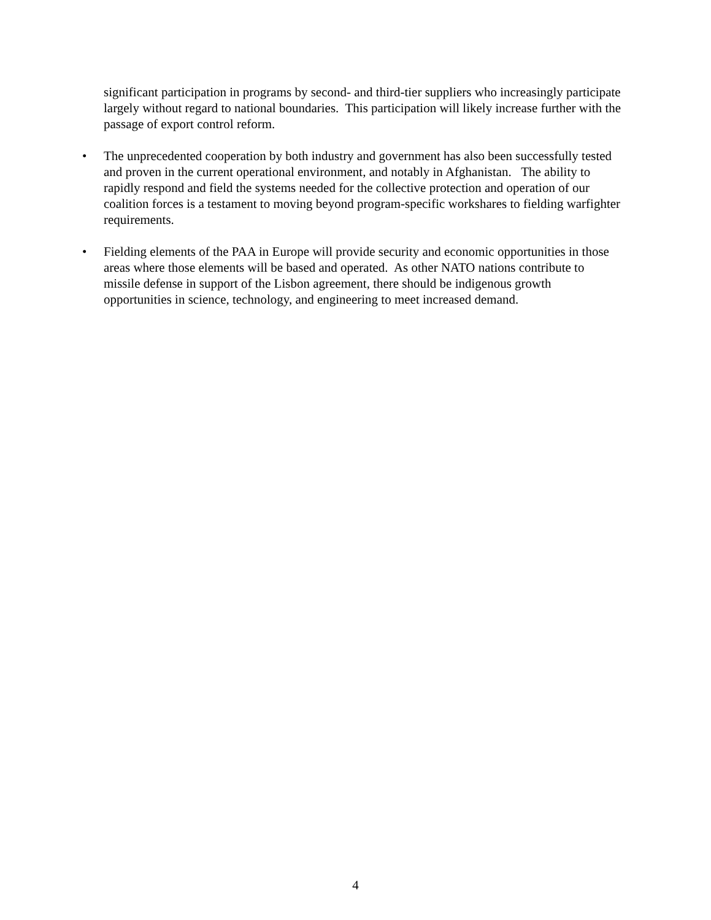significant participation in programs by second- and third-tier suppliers who increasingly participate largely without regard to national boundaries. This participation will likely increase further with the passage of export control reform.
• The unprecedented cooperation by both industry and government has also been successfully tested and proven in the current operational environment, and notably in Afghanistan. The ability to rapidly respond and field the systems needed for the collective protection and operation of our coalition forces is a testament to moving beyond program-specific workshares to fielding warfighter requirements.
• Fielding elements of the PAA in Europe will provide security and economic opportunities in those areas where those elements will be based and operated. As other NATO nations contribute to missile defense in support of the Lisbon agreement, there should be indigenous growth opportunities in science, technology, and engineering to meet increased demand.
4